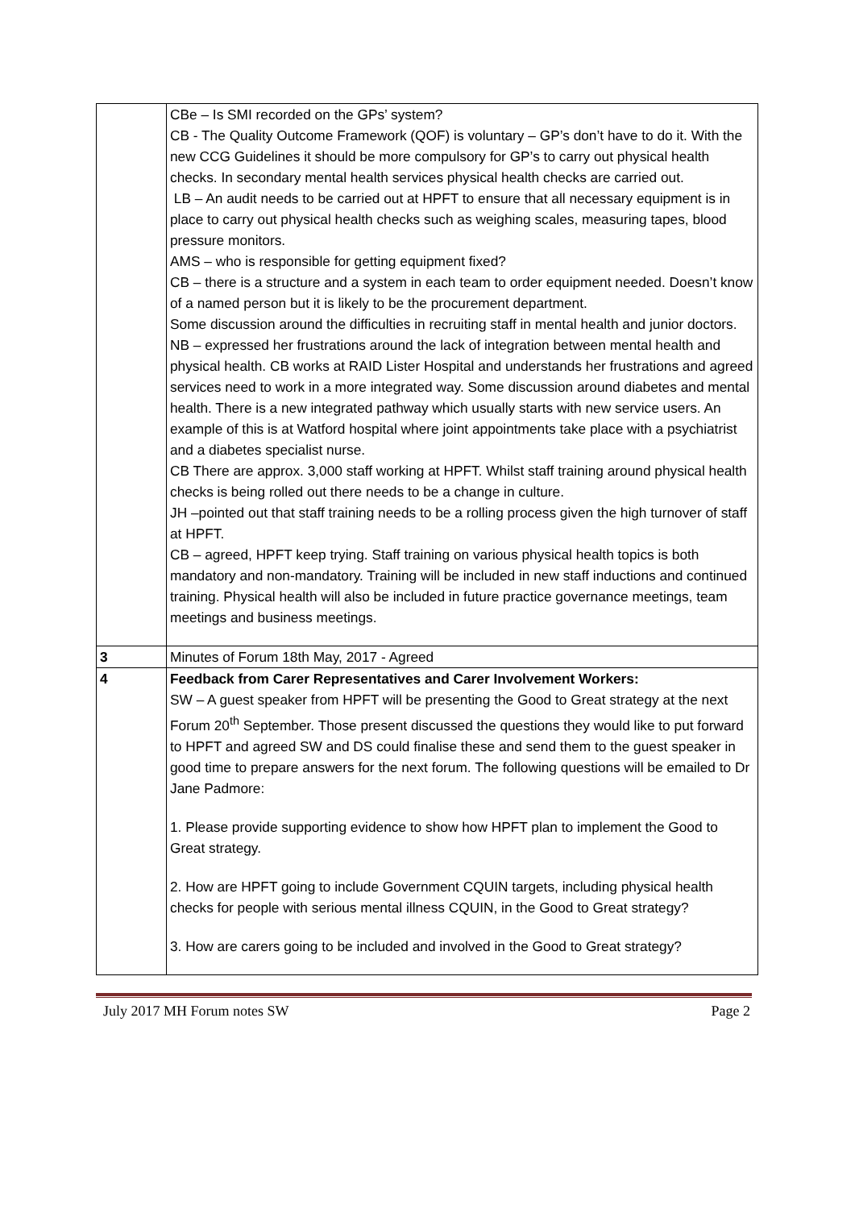| | CBe – Is SMI recorded on the GPs’ system? CB - The Quality Outcome Framework (QOF) is voluntary – GP’s don’t have to do it. With the new CCG Guidelines it should be more compulsory for GP’s to carry out physical health checks. In secondary mental health services physical health checks are carried out. LB – An audit needs to be carried out at HPFT to ensure that all necessary equipment is in place to carry out physical health checks such as weighing scales, measuring tapes, blood pressure monitors. AMS – who is responsible for getting equipment fixed? CB – there is a structure and a system in each team to order equipment needed. Doesn’t know of a named person but it is likely to be the procurement department. Some discussion around the difficulties in recruiting staff in mental health and junior doctors. NB – expressed her frustrations around the lack of integration between mental health and physical health. CB works at RAID Lister Hospital and understands her frustrations and agreed services need to work in a more integrated way. Some discussion around diabetes and mental health. There is a new integrated pathway which usually starts with new service users. An example of this is at Watford hospital where joint appointments take place with a psychiatrist and a diabetes specialist nurse. CB There are approx. 3,000 staff working at HPFT. Whilst staff training around physical health checks is being rolled out there needs to be a change in culture. JH –pointed out that staff training needs to be a rolling process given the high turnover of staff at HPFT. CB – agreed, HPFT keep trying. Staff training on various physical health topics is both mandatory and non-mandatory. Training will be included in new staff inductions and continued training. Physical health will also be included in future practice governance meetings, team meetings and business meetings. |
| 3 | Minutes of Forum 18th May, 2017 - Agreed |
| 4 | Feedback from Carer Representatives and Carer Involvement Workers: SW – A guest speaker from HPFT will be presenting the Good to Great strategy at the next Forum 20<sup>th</sup> September. Those present discussed the questions they would like to put forward to HPFT and agreed SW and DS could finalise these and send them to the guest speaker in good time to prepare answers for the next forum. The following questions will be emailed to Dr Jane Padmore: 1. Please provide supporting evidence to show how HPFT plan to implement the Good to Great strategy. 2. How are HPFT going to include Government CQUIN targets, including physical health checks for people with serious mental illness CQUIN, in the Good to Great strategy? 3. How are carers going to be included and involved in the Good to Great strategy? |
July 2017 MH Forum notes SW Page 2